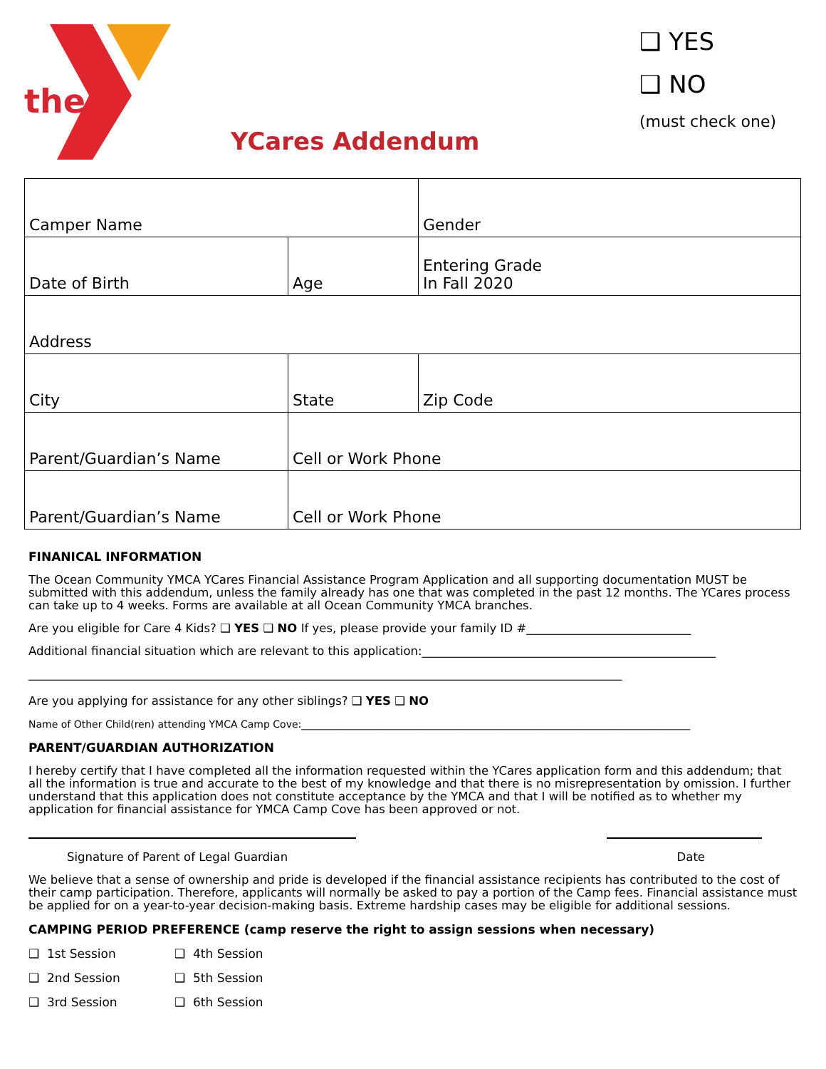the
YCares Addendum
❑ YES
❑ NO
(must check one)
| Camper Name | | | Gender |
| Date of Birth | Age | | Entering Grade In Fall 2020 |
| Address | | | |
| City | | State | Zip Code |
| Parent/Guardian’s Name | | Cell or Work Phone | |
| Parent/Guardian’s Name | | Cell or Work Phone | |
FINANICAL INFORMATION
The Ocean Community YMCA YCares Financial Assistance Program Application and all supporting documentation MUST be submitted with this addendum, unless the family already has one that was completed in the past 12 months. The YCares process can take up to 4 weeks. Forms are available at all Ocean Community YMCA branches.
Are you eligible for Care 4 Kids? ❑ YES ❑ NO If yes, please provide your family ID #____________________________
Additional financial situation which are relevant to this application:__________________________________________________
_____________________________________________________________________________________________________
Are you applying for assistance for any other siblings? ❑ YES ❑ NO
Name of Other Child(ren) attending YMCA Camp Cove:______________________________________________________________________________
PARENT/GUARDIAN AUTHORIZATION
I hereby certify that I have completed all the information requested within the YCares application form and this addendum; that all the information is true and accurate to the best of my knowledge and that there is no misrepresentation by omission. I further understand that this application does not constitute acceptance by the YMCA and that I will be notified as to whether my application for financial assistance for YMCA Camp Cove has been approved or not.
Signature of Parent of Legal Guardian Date
We believe that a sense of ownership and pride is developed if the financial assistance recipients has contributed to the cost of their camp participation. Therefore, applicants will normally be asked to pay a portion of the Camp fees. Financial assistance must be applied for on a year-to-year decision-making basis. Extreme hardship cases may be eligible for additional sessions.
CAMPING PERIOD PREFERENCE (camp reserve the right to assign sessions when necessary)
❑ 1st Session ❑ 4th Session ❑ 2nd Session ❑ 5th Session ❑ 3rd Session ❑ 6th Session